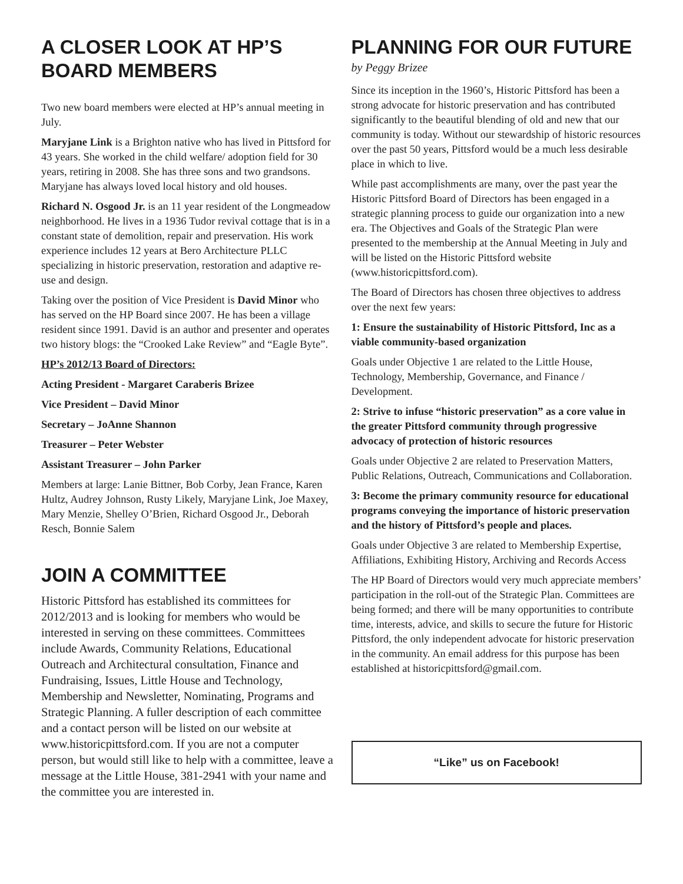A CLOSER LOOK AT HP’S BOARD MEMBERS
Two new board members were elected at HP’s annual meeting in July.
Maryjane Link is a Brighton native who has lived in Pittsford for 43 years. She worked in the child welfare/ adoption field for 30 years, retiring in 2008. She has three sons and two grandsons. Maryjane has always loved local history and old houses.
Richard N. Osgood Jr. is an 11 year resident of the Longmeadow neighborhood. He lives in a 1936 Tudor revival cottage that is in a constant state of demolition, repair and preservation. His work experience includes 12 years at Bero Architecture PLLC specializing in historic preservation, restoration and adaptive re-use and design.
Taking over the position of Vice President is David Minor who has served on the HP Board since 2007. He has been a village resident since 1991. David is an author and presenter and operates two history blogs: the “Crooked Lake Review” and “Eagle Byte”.
HP’s 2012/13 Board of Directors:
Acting President - Margaret Caraberis Brizee
Vice President – David Minor
Secretary – JoAnne Shannon
Treasurer – Peter Webster
Assistant Treasurer – John Parker
Members at large: Lanie Bittner, Bob Corby, Jean France, Karen Hultz, Audrey Johnson, Rusty Likely, Maryjane Link, Joe Maxey, Mary Menzie, Shelley O’Brien, Richard Osgood Jr., Deborah Resch, Bonnie Salem
JOIN A COMMITTEE
Historic Pittsford has established its committees for 2012/2013 and is looking for members who would be interested in serving on these committees. Committees include Awards, Community Relations, Educational Outreach and Architectural consultation, Finance and Fundraising, Issues, Little House and Technology, Membership and Newsletter, Nominating, Programs and Strategic Planning. A fuller description of each committee and a contact person will be listed on our website at www.historicpittsford.com. If you are not a computer person, but would still like to help with a committee, leave a message at the Little House, 381-2941 with your name and the committee you are interested in.
PLANNING FOR OUR FUTURE
by Peggy Brizee
Since its inception in the 1960’s, Historic Pittsford has been a strong advocate for historic preservation and has contributed significantly to the beautiful blending of old and new that our community is today. Without our stewardship of historic resources over the past 50 years, Pittsford would be a much less desirable place in which to live.
While past accomplishments are many, over the past year the Historic Pittsford Board of Directors has been engaged in a strategic planning process to guide our organization into a new era. The Objectives and Goals of the Strategic Plan were presented to the membership at the Annual Meeting in July and will be listed on the Historic Pittsford website (www.historicpittsford.com).
The Board of Directors has chosen three objectives to address over the next few years:
1: Ensure the sustainability of Historic Pittsford, Inc as a viable community-based organization
Goals under Objective 1 are related to the Little House, Technology, Membership, Governance, and Finance / Development.
2: Strive to infuse “historic preservation” as a core value in the greater Pittsford community through progressive advocacy of protection of historic resources
Goals under Objective 2 are related to Preservation Matters, Public Relations, Outreach, Communications and Collaboration.
3: Become the primary community resource for educational programs conveying the importance of historic preservation and the history of Pittsford’s people and places.
Goals under Objective 3 are related to Membership Expertise, Affiliations, Exhibiting History, Archiving and Records Access
The HP Board of Directors would very much appreciate members’ participation in the roll-out of the Strategic Plan. Committees are being formed; and there will be many opportunities to contribute time, interests, advice, and skills to secure the future for Historic Pittsford, the only independent advocate for historic preservation in the community. An email address for this purpose has been established at historicpittsford@gmail.com.
“Like” us on Facebook!